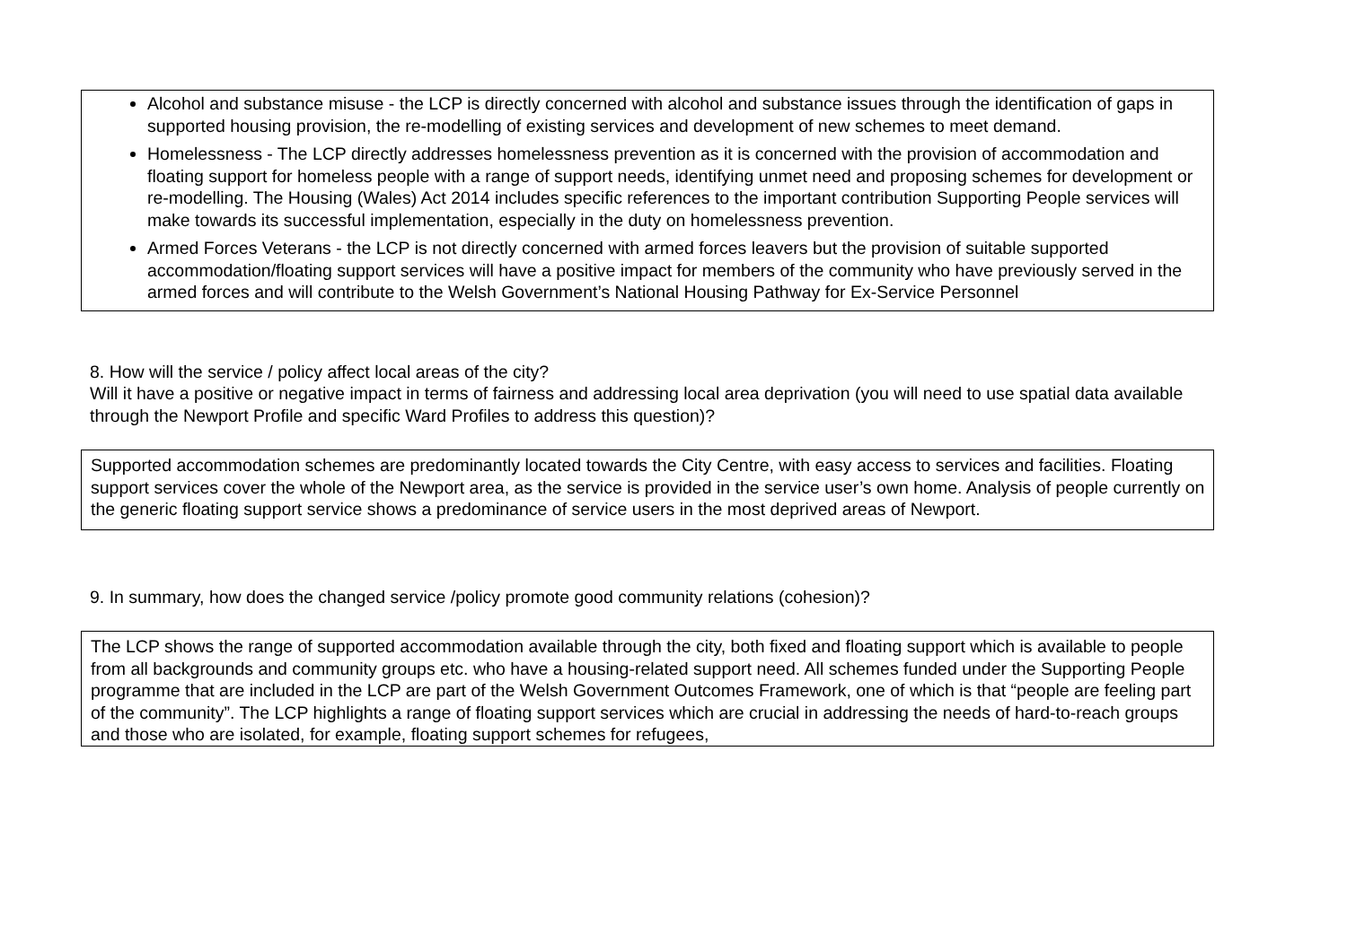Alcohol and substance misuse - the LCP is directly concerned with alcohol and substance issues through the identification of gaps in supported housing provision, the re-modelling of existing services and development of new schemes to meet demand.
Homelessness - The LCP directly addresses homelessness prevention as it is concerned with the provision of accommodation and floating support for homeless people with a range of support needs, identifying unmet need and proposing schemes for development or re-modelling. The Housing (Wales) Act 2014 includes specific references to the important contribution Supporting People services will make towards its successful implementation, especially in the duty on homelessness prevention.
Armed Forces Veterans - the LCP is not directly concerned with armed forces leavers but the provision of suitable supported accommodation/floating support services will have a positive impact for members of the community who have previously served in the armed forces and will contribute to the Welsh Government’s National Housing Pathway for Ex-Service Personnel
8. How will the service / policy affect local areas of the city?
Will it have a positive or negative impact in terms of fairness and addressing local area deprivation (you will need to use spatial data available through the Newport Profile and specific Ward Profiles to address this question)?
Supported accommodation schemes are predominantly located towards the City Centre, with easy access to services and facilities. Floating support services cover the whole of the Newport area, as the service is provided in the service user’s own home. Analysis of people currently on the generic floating support service shows a predominance of service users in the most deprived areas of Newport.
9. In summary, how does the changed service /policy promote good community relations (cohesion)?
The LCP shows the range of supported accommodation available through the city, both fixed and floating support which is available to people from all backgrounds and community groups etc. who have a housing-related support need. All schemes funded under the Supporting People programme that are included in the LCP are part of the Welsh Government Outcomes Framework, one of which is that “people are feeling part of the community”. The LCP highlights a range of floating support services which are crucial in addressing the needs of hard-to-reach groups and those who are isolated, for example, floating support schemes for refugees,